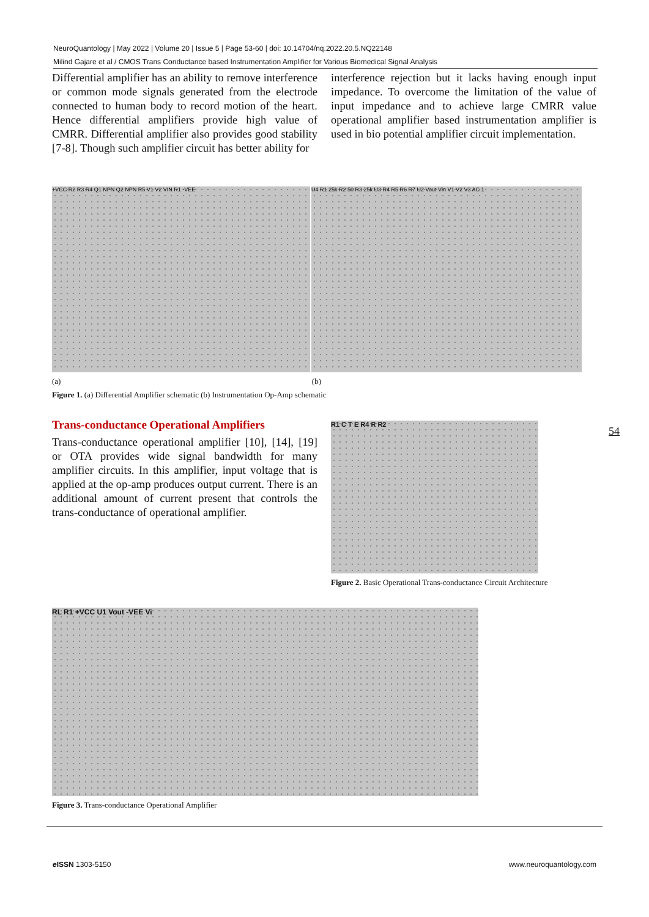NeuroQuantology | May 2022 | Volume 20 | Issue 5 | Page 53-60 | doi: 10.14704/nq.2022.20.5.NQ22148
Milind Gajare et al / CMOS Trans Conductance based Instrumentation Amplifier for Various Biomedical Signal Analysis
Differential amplifier has an ability to remove interference or common mode signals generated from the electrode connected to human body to record motion of the heart. Hence differential amplifiers provide high value of CMRR. Differential amplifier also provides good stability [7-8]. Though such amplifier circuit has better ability for
interference rejection but it lacks having enough input impedance. To overcome the limitation of the value of input impedance and to achieve large CMRR value operational amplifier based instrumentation amplifier is used in bio potential amplifier circuit implementation.
+VCC R2 R3 R4 Q1 NPN Q2 NPN R5 V1 V2 VIN R1 -VEE U4 R1 25k R2 50 R3 25k U3 R4 R5 R6 R7 U2 Vout Vin V1 V2 V3 AC 1
(a) (b)
Figure 1. (a) Differential Amplifier schematic (b) Instrumentation Op-Amp schematic
Trans-conductance Operational Amplifiers
Trans-conductance operational amplifier [10], [14], [19] or OTA provides wide signal bandwidth for many amplifier circuits. In this amplifier, input voltage that is applied at the op-amp produces output current. There is an additional amount of current present that controls the trans-conductance of operational amplifier.
R1 C T E R4 R R2
54
Figure 2. Basic Operational Trans-conductance Circuit Architecture
RL R1 +VCC U1 Vout -VEE Vi
Figure 3. Trans-conductance Operational Amplifier
e ISSN 1303-5150 www.neuroquantology.com